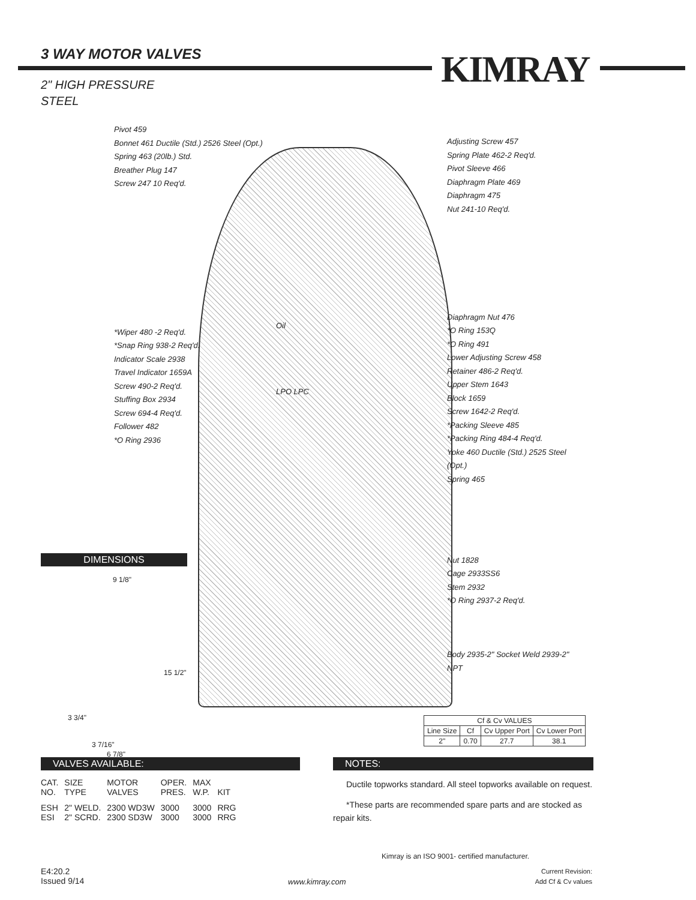3 WAY MOTOR VALVES KIMRAY
2" HIGH PRESSURE
STEEL
Pivot 459
Bonnet 461 Ductile (Std.) 2526 Steel (Opt.)
Spring 463 (20lb.) Std.
Breather Plug 147
Screw 247 10 Req'd.
*Wiper 480 -2 Req'd.
*Snap Ring 938-2 Req'd.
Indicator Scale 2938
Travel Indicator 1659A
Screw 490-2 Req'd.
Stuffing Box 2934
Screw 694-4 Req'd.
Follower 482
*O Ring 2936
Adjusting Screw 457
Spring Plate 462-2 Req'd.
Pivot Sleeve 466
Diaphragm Plate 469
Diaphragm 475
Nut 241-10 Req'd.
Diaphragm Nut 476
*O Ring 153Q
*O Ring 491
Lower Adjusting Screw 458
Retainer 486-2 Req'd.
Upper Stem 1643
Block 1659
Screw 1642-2 Req'd.
*Packing Sleeve 485
*Packing Ring 484-4 Req'd.
Yoke 460 Ductile (Std.) 2525 Steel (Opt.)
Spring 465
Nut 1828
Cage 2933SS6
Stem 2932
*O Ring 2937-2 Req'd.
Body 2935-2" Socket Weld 2939-2" NPT
Oil
LPO LPC
DIMENSIONS
9 1/8"
15 1/2"
3 3/4"
3 7/16"
6 7/8"
| Cf & Cv VALUES | | | |
| --- | --- | --- | --- |
| Line Size | Cf | Cv Upper Port | Cv Lower Port |
| 2" | 0.70 | 27.7 | 38.1 |
VALVES AVAILABLE:
| CAT. NO. | SIZE TYPE | MOTOR VALVES | OPER. PRES. | MAX W.P. | KIT |
| ESH ESI | 2" WELD. 2" SCRD. | 2300 WD3W 2300 SD3W | 3000 3000 | 3000 3000 | RRG RRG |
NOTES:
Ductile topworks standard. All steel topworks available on request.
*These parts are recommended spare parts and are stocked as repair kits.
Kimray is an ISO 9001- certified manufacturer.
E4:20.2
Issued 9/14
www.kimray.com
Current Revision:
Add Cf & Cv values